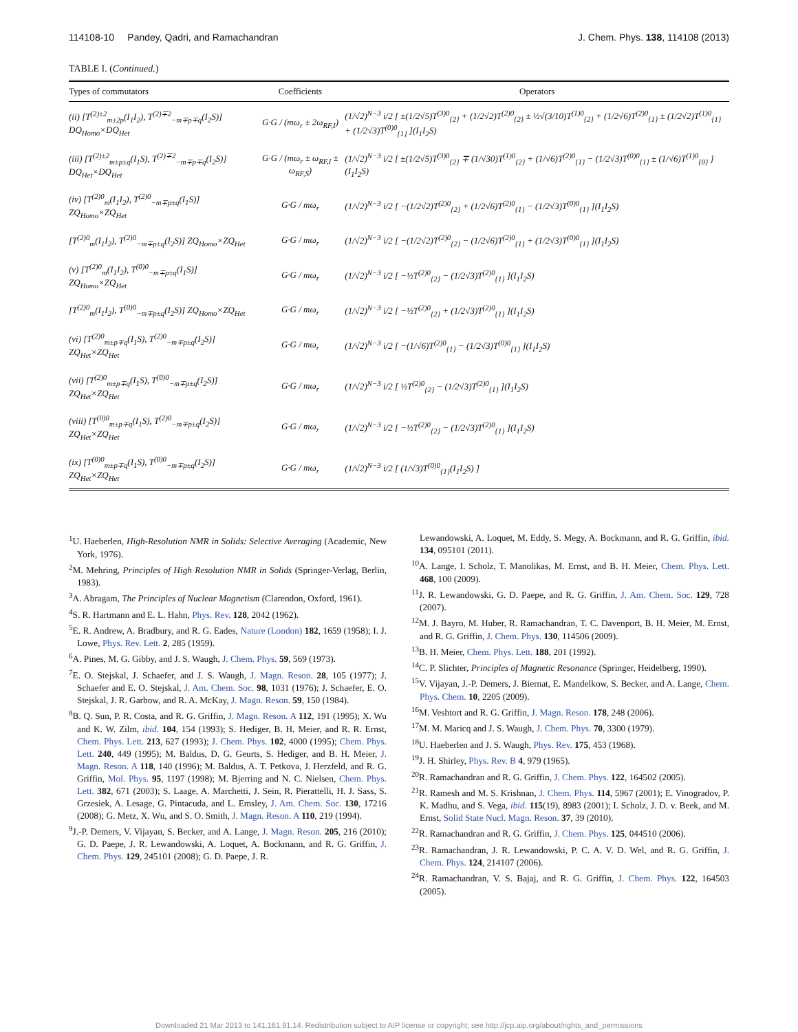114108-10 Pandey, Qadri, and Ramachandran J. Chem. Phys. 138, 114108 (2013)
TABLE I. (Continued.)
| Types of commutators | Coefficients | Operators |
| --- | --- | --- |
| (ii) [T<sup>(2)±2</sup><sub>m±2p</sub>(I<sub>1</sub>I<sub>2</sub>), T<sup>(2)∓2</sup><sub>−m∓p∓q</sub>(I<sub>2</sub>S)] DQ<sub>Homo</sub>×DQ<sub>Het</sub> | G·G / (mω<sub>r</sub> ± 2ω<sub>RF,I</sub>) | (1/√2)<sup>N−3</sup> i/2 [ ±(1/2√5)T<sup>(3)0</sup><sub>{2}</sub> + (1/2√2)T<sup>(2)0</sup><sub>{2}</sub> ± ½√(3/10)T<sup>(1)0</sup><sub>{2}</sub> + (1/2√6)T<sup>(2)0</sup><sub>{1}</sub> ± (1/2√2)T<sup>(1)0</sup><sub>{1}</sub> + (1/2√3)T<sup>(0)0</sup><sub>{1}</sub> ](I<sub>1</sub>I<sub>2</sub>S) |
| (iii) [T<sup>(2)±2</sup><sub>m±p±q</sub>(I<sub>1</sub>S), T<sup>(2)∓2</sup><sub>−m∓p∓q</sub>(I<sub>2</sub>S)] DQ<sub>Het</sub>×DQ<sub>Het</sub> | G·G / (mω<sub>r</sub> ± ω<sub>RF,I</sub> ± ω<sub>RF,S</sub>) | (1/√2)<sup>N−3</sup> i/2 [ ±(1/2√5)T<sup>(3)0</sup><sub>{2}</sub> ∓ (1/√30)T<sup>(1)0</sup><sub>{2}</sub> + (1/√6)T<sup>(2)0</sup><sub>{1}</sub> − (1/2√3)T<sup>(0)0</sup><sub>{1}</sub> ± (1/√6)T<sup>(1)0</sup><sub>{0}</sub> ](I<sub>1</sub>I<sub>2</sub>S) |
| (iv) [T<sup>(2)0</sup><sub>m</sub>(I<sub>1</sub>I<sub>2</sub>), T<sup>(2)0</sup><sub>−m∓p±q</sub>(I<sub>1</sub>S)] ZQ<sub>Homo</sub>×ZQ<sub>Het</sub> | G·G / mω<sub>r</sub> | (1/√2)<sup>N−3</sup> i/2 [ −(1/2√2)T<sup>(2)0</sup><sub>{2}</sub> + (1/2√6)T<sup>(2)0</sup><sub>{1}</sub> − (1/2√3)T<sup>(0)0</sup><sub>{1}</sub> ](I<sub>1</sub>I<sub>2</sub>S) |
| [T<sup>(2)0</sup><sub>m</sub>(I<sub>1</sub>I<sub>2</sub>), T<sup>(2)0</sup><sub>−m∓p±q</sub>(I<sub>2</sub>S)] ZQ<sub>Homo</sub>×ZQ<sub>Het</sub> | G·G / mω<sub>r</sub> | (1/√2)<sup>N−3</sup> i/2 [ −(1/2√2)T<sup>(2)0</sup><sub>{2}</sub> − (1/2√6)T<sup>(2)0</sup><sub>{1}</sub> + (1/2√3)T<sup>(0)0</sup><sub>{1}</sub> ](I<sub>1</sub>I<sub>2</sub>S) |
| (v) [T<sup>(2)0</sup><sub>m</sub>(I<sub>1</sub>I<sub>2</sub>), T<sup>(0)0</sup><sub>−m∓p±q</sub>(I<sub>1</sub>S)] ZQ<sub>Homo</sub>×ZQ<sub>Het</sub> | G·G / mω<sub>r</sub> | (1/√2)<sup>N−3</sup> i/2 [ −½T<sup>(2)0</sup><sub>{2}</sub> − (1/2√3)T<sup>(2)0</sup><sub>{1}</sub> ](I<sub>1</sub>I<sub>2</sub>S) |
| [T<sup>(2)0</sup><sub>m</sub>(I<sub>1</sub>I<sub>2</sub>), T<sup>(0)0</sup><sub>−m∓p±q</sub>(I<sub>2</sub>S)] ZQ<sub>Homo</sub>×ZQ<sub>Het</sub> | G·G / mω<sub>r</sub> | (1/√2)<sup>N−3</sup> i/2 [ −½T<sup>(2)0</sup><sub>{2}</sub> + (1/2√3)T<sup>(2)0</sup><sub>{1}</sub> ](I<sub>1</sub>I<sub>2</sub>S) |
| (vi) [T<sup>(2)0</sup><sub>m±p∓q</sub>(I<sub>1</sub>S), T<sup>(2)0</sup><sub>−m∓p±q</sub>(I<sub>2</sub>S)] ZQ<sub>Het</sub>×ZQ<sub>Het</sub> | G·G / mω<sub>r</sub> | (1/√2)<sup>N−3</sup> i/2 [ −(1/√6)T<sup>(2)0</sup><sub>{1}</sub> − (1/2√3)T<sup>(0)0</sup><sub>{1}</sub> ](I<sub>1</sub>I<sub>2</sub>S) |
| (vii) [T<sup>(2)0</sup><sub>m±p∓q</sub>(I<sub>1</sub>S), T<sup>(0)0</sup><sub>−m∓p±q</sub>(I<sub>2</sub>S)] ZQ<sub>Het</sub>×ZQ<sub>Het</sub> | G·G / mω<sub>r</sub> | (1/√2)<sup>N−3</sup> i/2 [ ½T<sup>(2)0</sup><sub>{2}</sub> − (1/2√3)T<sup>(2)0</sup><sub>{1}</sub> ](I<sub>1</sub>I<sub>2</sub>S) |
| (viii) [T<sup>(0)0</sup><sub>m±p∓q</sub>(I<sub>1</sub>S), T<sup>(2)0</sup><sub>−m∓p±q</sub>(I<sub>2</sub>S)] ZQ<sub>Het</sub>×ZQ<sub>Het</sub> | G·G / mω<sub>r</sub> | (1/√2)<sup>N−3</sup> i/2 [ −½T<sup>(2)0</sup><sub>{2}</sub> − (1/2√3)T<sup>(2)0</sup><sub>{1}</sub> ](I<sub>1</sub>I<sub>2</sub>S) |
| (ix) [T<sup>(0)0</sup><sub>m±p∓q</sub>(I<sub>1</sub>S), T<sup>(0)0</sup><sub>−m∓p±q</sub>(I<sub>2</sub>S)] ZQ<sub>Het</sub>×ZQ<sub>Het</sub> | G·G / mω<sub>r</sub> | (1/√2)<sup>N−3</sup> i/2 [ (1/√3)T<sup>(0)0</sup><sub>{1}</sub>(I<sub>1</sub>I<sub>2</sub>S) ] |
<sup>1</sup> U. Haeberlen, High-Resolution NMR in Solids: Selective Averaging (Academic, New York, 1976).
<sup>2</sup> M. Mehring, Principles of High Resolution NMR in Solids (Springer-Verlag, Berlin, 1983).
<sup>3</sup> A. Abragam, The Principles of Nuclear Magnetism (Clarendon, Oxford, 1961).
<sup>4</sup> S. R. Hartmann and E. L. Hahn, Phys. Rev. 128, 2042 (1962).
<sup>5</sup> E. R. Andrew, A. Bradbury, and R. G. Eades, Nature (London) 182, 1659 (1958); I. J. Lowe, Phys. Rev. Lett. 2, 285 (1959).
<sup>6</sup> A. Pines, M. G. Gibby, and J. S. Waugh, J. Chem. Phys. 59, 569 (1973).
<sup>7</sup> E. O. Stejskal, J. Schaefer, and J. S. Waugh, J. Magn. Reson. 28, 105 (1977); J. Schaefer and E. O. Stejskal, J. Am. Chem. Soc. 98, 1031 (1976); J. Schaefer, E. O. Stejskal, J. R. Garbow, and R. A. McKay, J. Magn. Reson. 59, 150 (1984).
<sup>8</sup>B. Q. Sun, P. R. Costa, and R. G. Griffin, J. Magn. Reson. A 112, 191 (1995); X. Wu and K. W. Zilm, ibid. 104, 154 (1993); S. Hediger, B. H. Meier, and R. R. Ernst, Chem. Phys. Lett. 213, 627 (1993); J. Chem. Phys. 102, 4000 (1995); Chem. Phys. Lett. 240, 449 (1995); M. Baldus, D. G. Geurts, S. Hediger, and B. H. Meier, J. Magn. Reson. A 118, 140 (1996); M. Baldus, A. T. Petkova, J. Herzfeld, and R. G. Griffin, Mol. Phys. 95, 1197 (1998); M. Bjerring and N. C. Nielsen, Chem. Phys. Lett. 382, 671 (2003); S. Laage, A. Marchetti, J. Sein, R. Pierattelli, H. J. Sass, S. Grzesiek, A. Lesage, G. Pintacuda, and L. Emsley, J. Am. Chem. Soc. 130, 17216 (2008); G. Metz, X. Wu, and S. O. Smith, J. Magn. Reson. A 110, 219 (1994).
<sup>9</sup> J.-P. Demers, V. Vijayan, S. Becker, and A. Lange, J. Magn. Reson. 205, 216 (2010); G. D. Paepe, J. R. Lewandowski, A. Loquet, A. Bockmann, and R. G. Griffin, J. Chem. Phys. 129, 245101 (2008); G. D. Paepe, J. R.
Lewandowski, A. Loquet, M. Eddy, S. Megy, A. Bockmann, and R. G. Griffin, ibid. 134, 095101 (2011).
<sup>10</sup> A. Lange, I. Scholz, T. Manolikas, M. Ernst, and B. H. Meier, Chem. Phys. Lett. 468, 100 (2009).
<sup>11</sup> J. R. Lewandowski, G. D. Paepe, and R. G. Griffin, J. Am. Chem. Soc. 129, 728 (2007).
<sup>12</sup> M. J. Bayro, M. Huber, R. Ramachandran, T. C. Davenport, B. H. Meier, M. Ernst, and R. G. Griffin, J. Chem. Phys. 130, 114506 (2009).
<sup>13</sup>B. H. Meier, Chem. Phys. Lett. 188, 201 (1992).
<sup>14</sup>C. P. Slichter, Principles of Magnetic Resonance (Springer, Heidelberg, 1990).
<sup>15</sup> V. Vijayan, J.-P. Demers, J. Biernat, E. Mandelkow, S. Becker, and A. Lange, Chem. Phys. Chem. 10, 2205 (2009).
<sup>16</sup> M. Veshtort and R. G. Griffin, J. Magn. Reson. 178, 248 (2006).
<sup>17</sup> M. M. Maricq and J. S. Waugh, J. Chem. Phys. 70, 3300 (1979).
<sup>18</sup> U. Haeberlen and J. S. Waugh, Phys. Rev. 175, 453 (1968).
<sup>19</sup> J. H. Shirley, Phys. Rev. B 4, 979 (1965).
<sup>20</sup> R. Ramachandran and R. G. Griffin, J. Chem. Phys. 122, 164502 (2005).
<sup>21</sup> R. Ramesh and M. S. Krishnan, J. Chem. Phys. 114, 5967 (2001); E. Vinogradov, P. K. Madhu, and S. Vega, ibid. 115(19), 8983 (2001); I. Scholz, J. D. v. Beek, and M. Ernst, Solid State Nucl. Magn. Reson. 37, 39 (2010).
<sup>22</sup> R. Ramachandran and R. G. Griffin, J. Chem. Phys. 125, 044510 (2006).
<sup>23</sup> R. Ramachandran, J. R. Lewandowski, P. C. A. V. D. Wel, and R. G. Griffin, J. Chem. Phys. 124, 214107 (2006).
<sup>24</sup> R. Ramachandran, V. S. Bajaj, and R. G. Griffin, J. Chem. Phys. 122, 164503 (2005).
Downloaded 21 Mar 2013 to 141.161.91.14. Redistribution subject to AIP license or copyright; see http://jcp.aip.org/about/rights_and_permissions